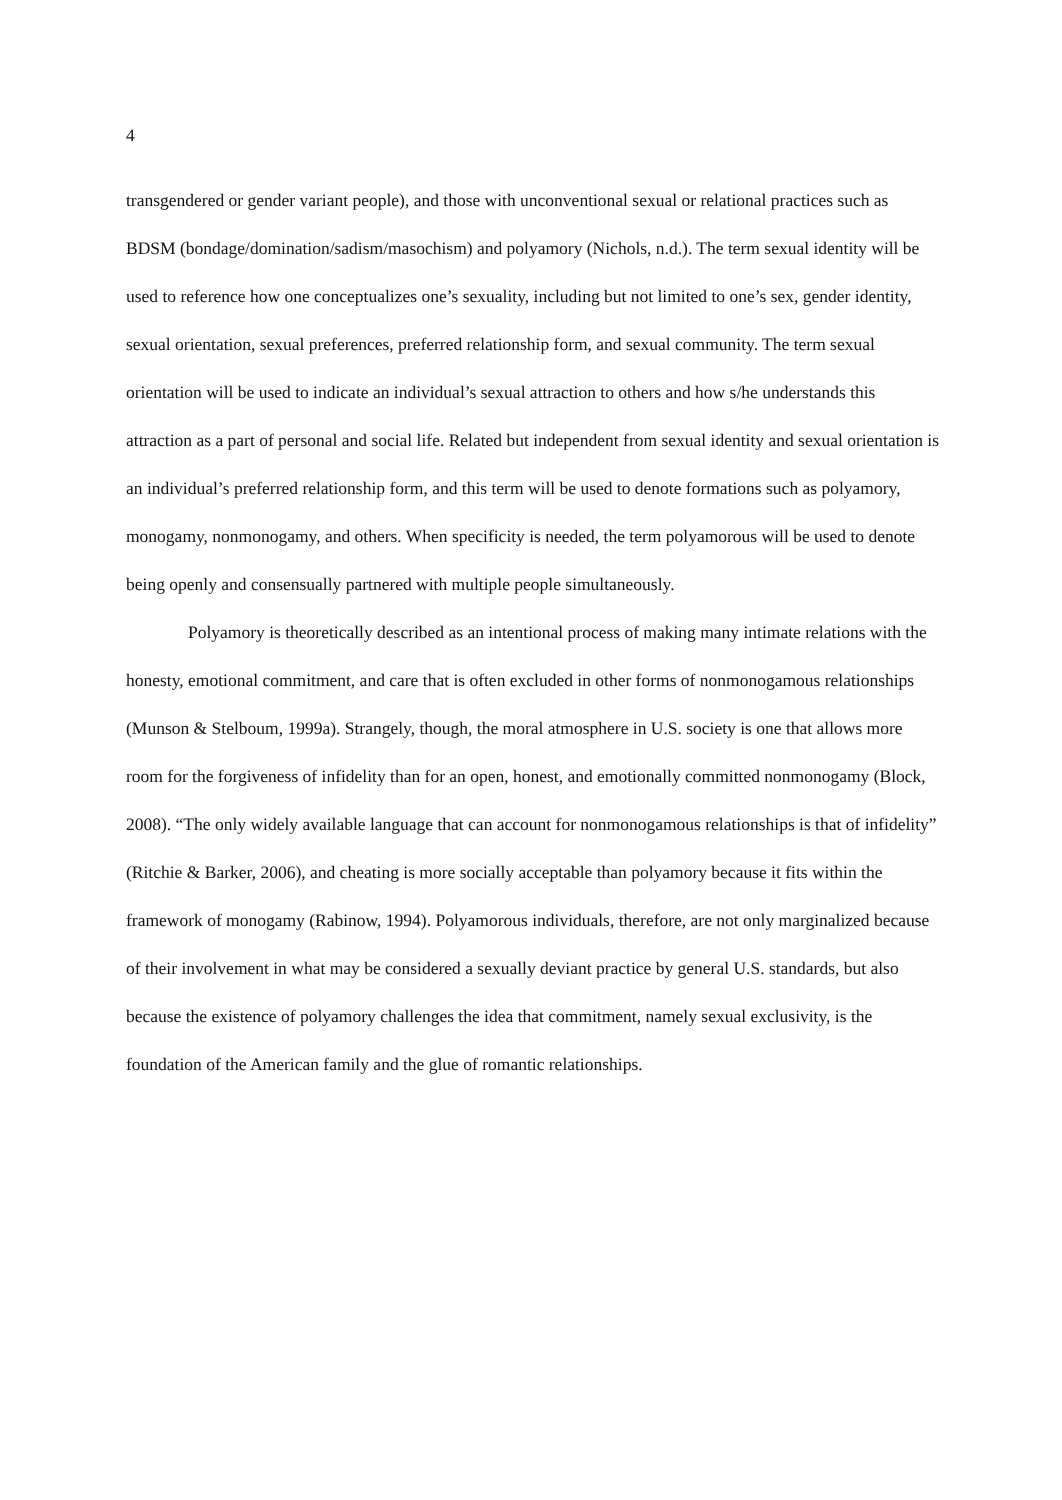4
transgendered or gender variant people), and those with unconventional sexual or relational practices such as BDSM (bondage/domination/sadism/masochism) and polyamory (Nichols, n.d.). The term sexual identity will be used to reference how one conceptualizes one’s sexuality, including but not limited to one’s sex, gender identity, sexual orientation, sexual preferences, preferred relationship form, and sexual community. The term sexual orientation will be used to indicate an individual’s sexual attraction to others and how s/he understands this attraction as a part of personal and social life. Related but independent from sexual identity and sexual orientation is an individual’s preferred relationship form, and this term will be used to denote formations such as polyamory, monogamy, nonmonogamy, and others. When specificity is needed, the term polyamorous will be used to denote being openly and consensually partnered with multiple people simultaneously.
Polyamory is theoretically described as an intentional process of making many intimate relations with the honesty, emotional commitment, and care that is often excluded in other forms of nonmonogamous relationships (Munson & Stelboum, 1999a). Strangely, though, the moral atmosphere in U.S. society is one that allows more room for the forgiveness of infidelity than for an open, honest, and emotionally committed nonmonogamy (Block, 2008). “The only widely available language that can account for nonmonogamous relationships is that of infidelity” (Ritchie & Barker, 2006), and cheating is more socially acceptable than polyamory because it fits within the framework of monogamy (Rabinow, 1994). Polyamorous individuals, therefore, are not only marginalized because of their involvement in what may be considered a sexually deviant practice by general U.S. standards, but also because the existence of polyamory challenges the idea that commitment, namely sexual exclusivity, is the foundation of the American family and the glue of romantic relationships.